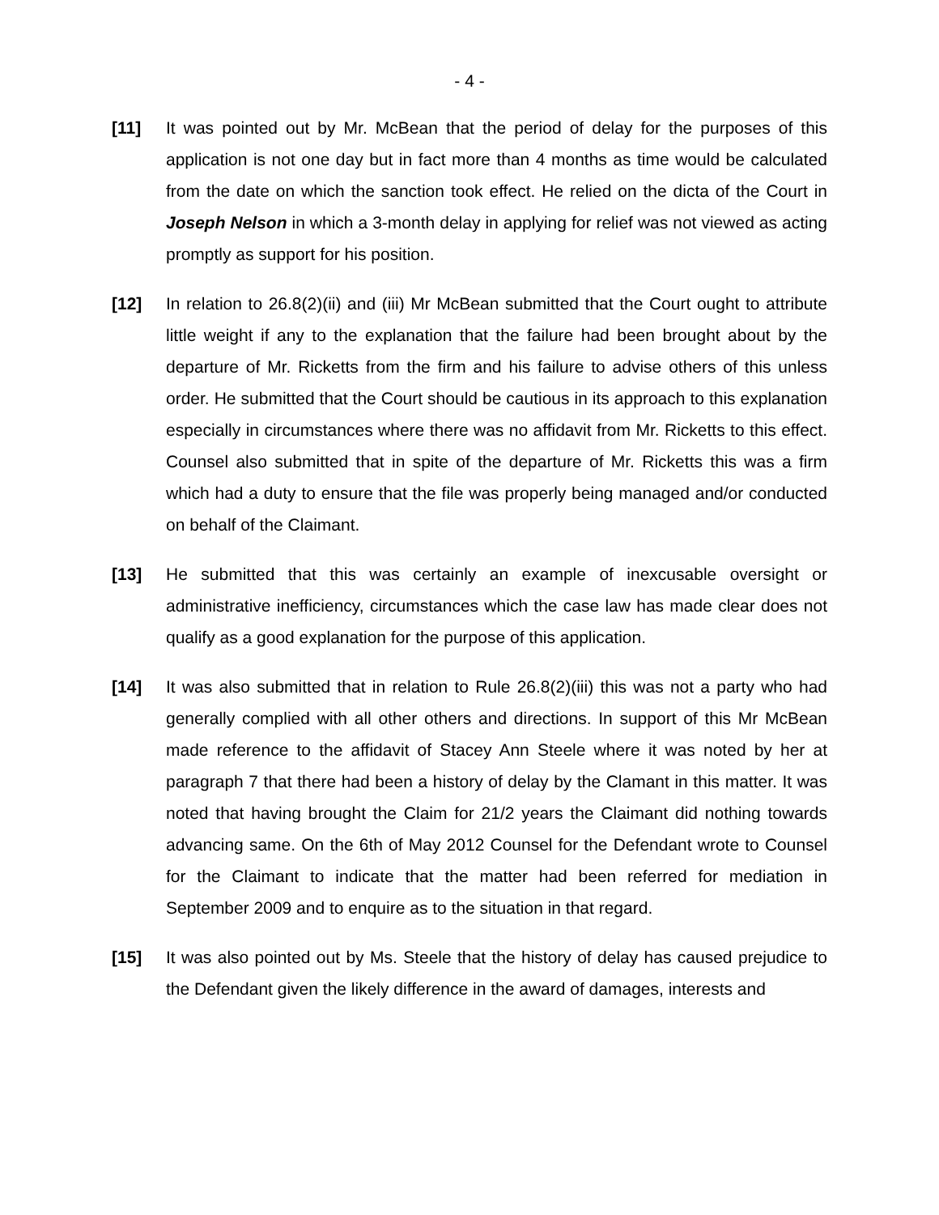- 4 -
[11] It was pointed out by Mr. McBean that the period of delay for the purposes of this application is not one day but in fact more than 4 months as time would be calculated from the date on which the sanction took effect. He relied on the dicta of the Court in Joseph Nelson in which a 3-month delay in applying for relief was not viewed as acting promptly as support for his position.
[12] In relation to 26.8(2)(ii) and (iii) Mr McBean submitted that the Court ought to attribute little weight if any to the explanation that the failure had been brought about by the departure of Mr. Ricketts from the firm and his failure to advise others of this unless order. He submitted that the Court should be cautious in its approach to this explanation especially in circumstances where there was no affidavit from Mr. Ricketts to this effect. Counsel also submitted that in spite of the departure of Mr. Ricketts this was a firm which had a duty to ensure that the file was properly being managed and/or conducted on behalf of the Claimant.
[13] He submitted that this was certainly an example of inexcusable oversight or administrative inefficiency, circumstances which the case law has made clear does not qualify as a good explanation for the purpose of this application.
[14] It was also submitted that in relation to Rule 26.8(2)(iii) this was not a party who had generally complied with all other others and directions. In support of this Mr McBean made reference to the affidavit of Stacey Ann Steele where it was noted by her at paragraph 7 that there had been a history of delay by the Clamant in this matter. It was noted that having brought the Claim for 21/2 years the Claimant did nothing towards advancing same. On the 6th of May 2012 Counsel for the Defendant wrote to Counsel for the Claimant to indicate that the matter had been referred for mediation in September 2009 and to enquire as to the situation in that regard.
[15] It was also pointed out by Ms. Steele that the history of delay has caused prejudice to the Defendant given the likely difference in the award of damages, interests and